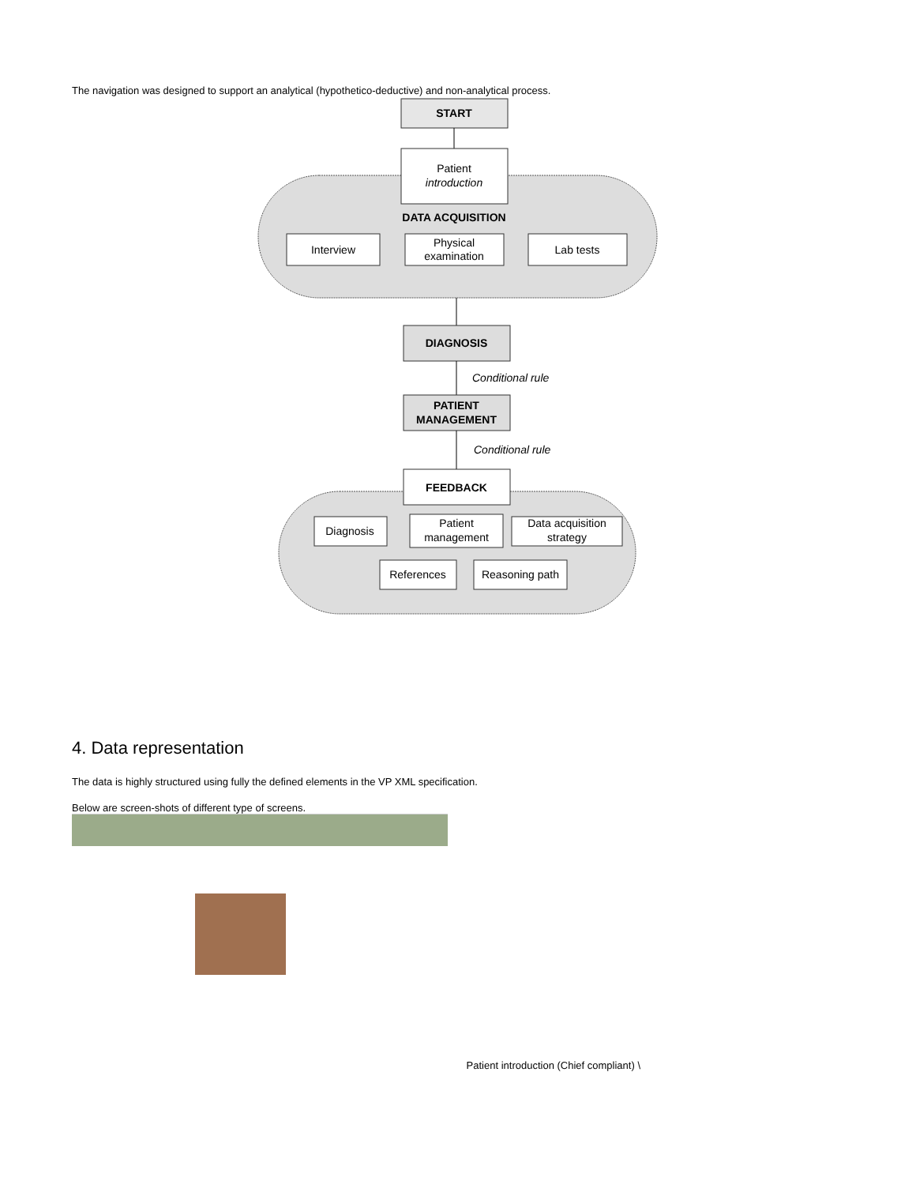The navigation was designed to support an analytical (hypothetico-deductive) and non-analytical process.
START
Patient
introduction
DATA ACQUISITION
Interview
Physical
examination
Lab tests
DIAGNOSIS
Conditional rule
PATIENT
MANAGEMENT
Conditional rule
FEEDBACK
Diagnosis
Patient
management
Data acquisition
strategy
References
Reasoning path
4. Data representation
The data is highly structured using fully the defined elements in the VP XML specification.
Below are screen-shots of different type of screens.
Patient introduction (Chief compliant) \